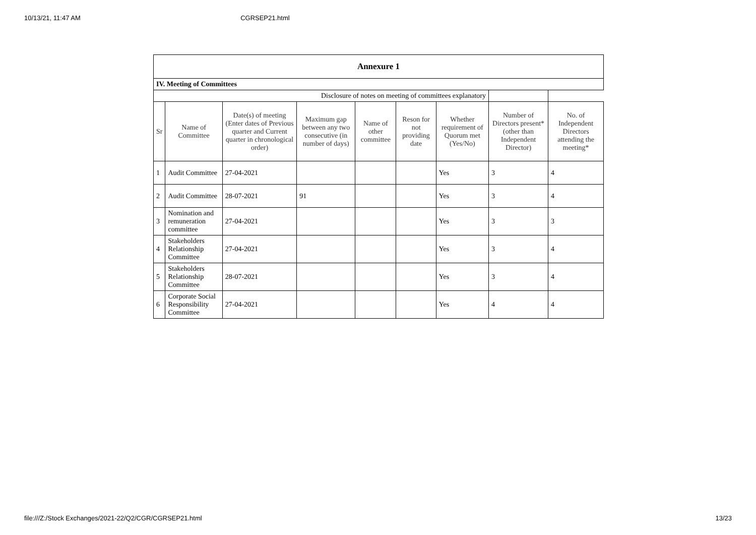10/13/21, 11:47 AM CGRSEP21.html
| Annexure 1 | | | | | | | | |
| --- | --- | --- | --- | --- | --- | --- | --- | --- |
| IV. Meeting of Committees | | | | | | | | |
| Disclosure of notes on meeting of committees explanatory | | | | | | | | |
| Sr | Name of Committee | Date(s) of meeting (Enter dates of Previous quarter and Current quarter in chronological order) | Maximum gap between any two consecutive (in number of days) | Name of other committee | Reson for not providing date | Whether requirement of Quorum met (Yes/No) | Number of Directors present* (other than Independent Director) | No. of Independent Directors attending the meeting* |
| 1 | Audit Committee | 27-04-2021 | | | | Yes | 3 | 4 |
| 2 | Audit Committee | 28-07-2021 | 91 | | | Yes | 3 | 4 |
| 3 | Nomination and remuneration committee | 27-04-2021 | | | | Yes | 3 | 3 |
| 4 | Stakeholders Relationship Committee | 27-04-2021 | | | | Yes | 3 | 4 |
| 5 | Stakeholders Relationship Committee | 28-07-2021 | | | | Yes | 3 | 4 |
| 6 | Corporate Social Responsibility Committee | 27-04-2021 | | | | Yes | 4 | 4 |
file:///Z:/Stock Exchanges/2021-22/Q2/CGR/CGRSEP21.html 13/23